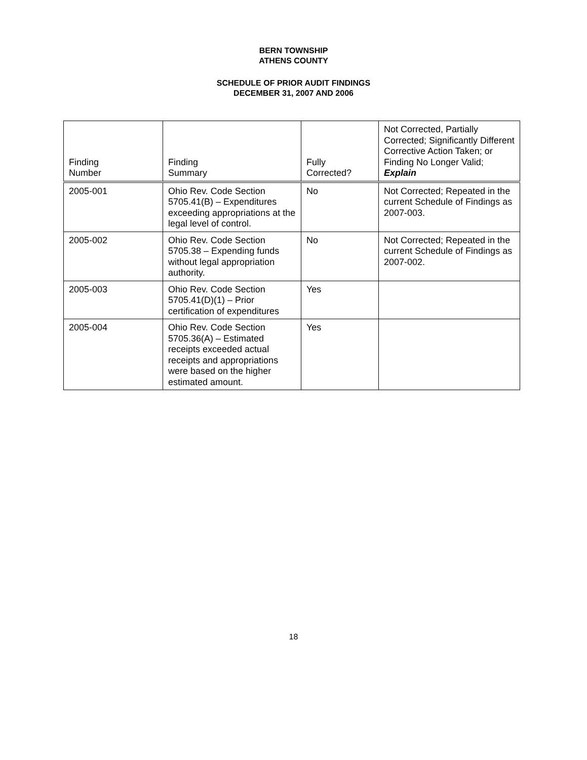BERN TOWNSHIP
ATHENS COUNTY
SCHEDULE OF PRIOR AUDIT FINDINGS
DECEMBER 31, 2007 AND 2006
| Finding Number | Finding Summary | Fully Corrected? | Not Corrected, Partially Corrected; Significantly Different Corrective Action Taken; or Finding No Longer Valid; Explain |
| --- | --- | --- | --- |
| 2005-001 | Ohio Rev. Code Section 5705.41(B) – Expenditures exceeding appropriations at the legal level of control. | No | Not Corrected; Repeated in the current Schedule of Findings as 2007-003. |
| 2005-002 | Ohio Rev. Code Section 5705.38 – Expending funds without legal appropriation authority. | No | Not Corrected; Repeated in the current Schedule of Findings as 2007-002. |
| 2005-003 | Ohio Rev. Code Section 5705.41(D)(1) – Prior certification of expenditures | Yes | |
| 2005-004 | Ohio Rev. Code Section 5705.36(A) – Estimated receipts exceeded actual receipts and appropriations were based on the higher estimated amount. | Yes | |
18